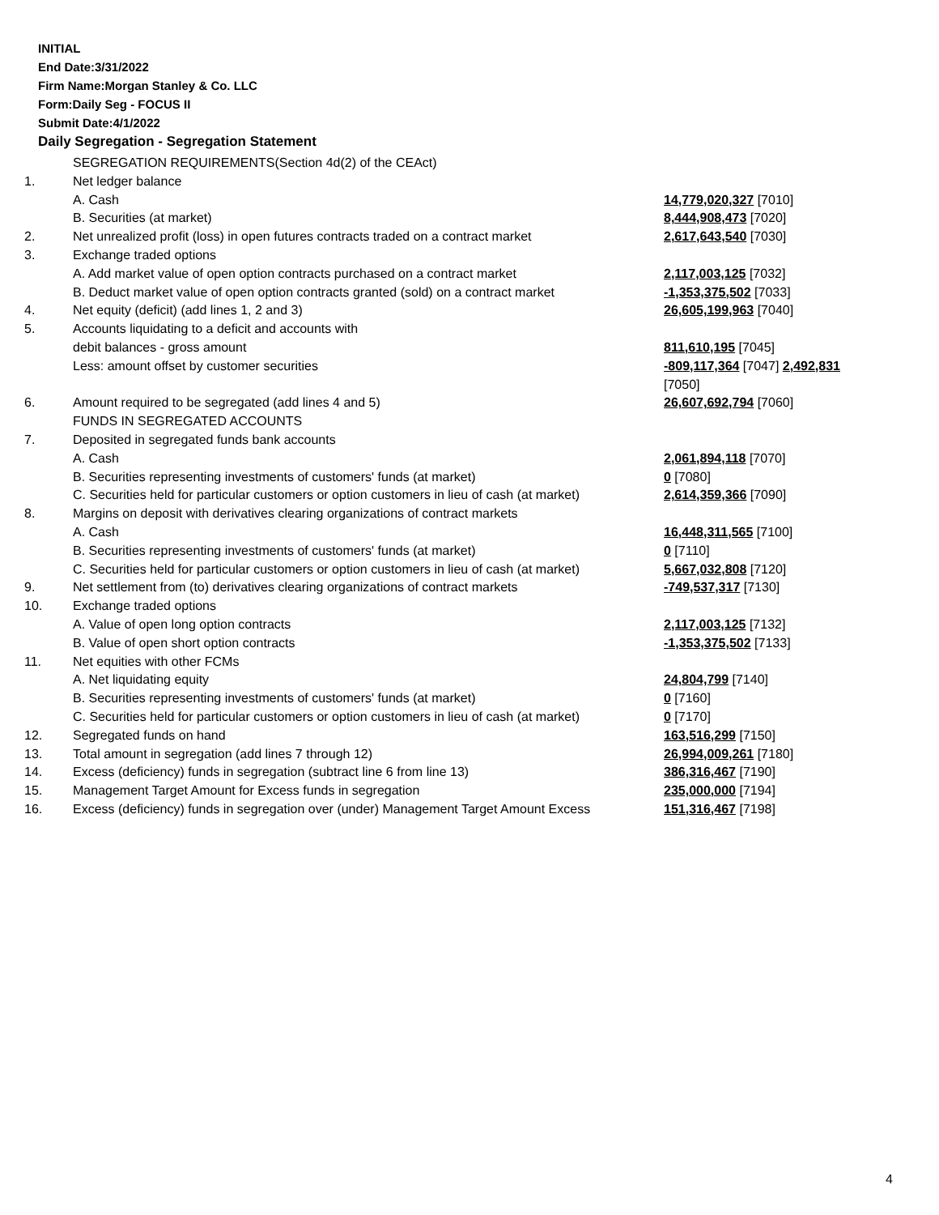INITIAL
End Date:3/31/2022
Firm Name:Morgan Stanley & Co. LLC
Form:Daily Seg - FOCUS II
Submit Date:4/1/2022
Daily Segregation - Segregation Statement
| | SEGREGATION REQUIREMENTS(Section 4d(2) of the CEAct) | |
| 1. | Net ledger balance | |
| | A. Cash | 14,779,020,327 [7010] |
| | B. Securities (at market) | 8,444,908,473 [7020] |
| 2. | Net unrealized profit (loss) in open futures contracts traded on a contract market | 2,617,643,540 [7030] |
| 3. | Exchange traded options | |
| | A. Add market value of open option contracts purchased on a contract market | 2,117,003,125 [7032] |
| | B. Deduct market value of open option contracts granted (sold) on a contract market | -1,353,375,502 [7033] |
| 4. | Net equity (deficit) (add lines 1, 2 and 3) | 26,605,199,963 [7040] |
| 5. | Accounts liquidating to a deficit and accounts with | |
| | debit balances - gross amount | 811,610,195 [7045] |
| | Less: amount offset by customer securities | -809,117,364 [7047] 2,492,831 [7050] |
| 6. | Amount required to be segregated (add lines 4 and 5) | 26,607,692,794 [7060] |
| | FUNDS IN SEGREGATED ACCOUNTS | |
| 7. | Deposited in segregated funds bank accounts | |
| | A. Cash | 2,061,894,118 [7070] |
| | B. Securities representing investments of customers' funds (at market) | 0 [7080] |
| | C. Securities held for particular customers or option customers in lieu of cash (at market) | 2,614,359,366 [7090] |
| 8. | Margins on deposit with derivatives clearing organizations of contract markets | |
| | A. Cash | 16,448,311,565 [7100] |
| | B. Securities representing investments of customers' funds (at market) | 0 [7110] |
| | C. Securities held for particular customers or option customers in lieu of cash (at market) | 5,667,032,808 [7120] |
| 9. | Net settlement from (to) derivatives clearing organizations of contract markets | -749,537,317 [7130] |
| 10. | Exchange traded options | |
| | A. Value of open long option contracts | 2,117,003,125 [7132] |
| | B. Value of open short option contracts | -1,353,375,502 [7133] |
| 11. | Net equities with other FCMs | |
| | A. Net liquidating equity | 24,804,799 [7140] |
| | B. Securities representing investments of customers' funds (at market) | 0 [7160] |
| | C. Securities held for particular customers or option customers in lieu of cash (at market) | 0 [7170] |
| 12. | Segregated funds on hand | 163,516,299 [7150] |
| 13. | Total amount in segregation (add lines 7 through 12) | 26,994,009,261 [7180] |
| 14. | Excess (deficiency) funds in segregation (subtract line 6 from line 13) | 386,316,467 [7190] |
| 15. | Management Target Amount for Excess funds in segregation | 235,000,000 [7194] |
| 16. | Excess (deficiency) funds in segregation over (under) Management Target Amount Excess | 151,316,467 [7198] |
4